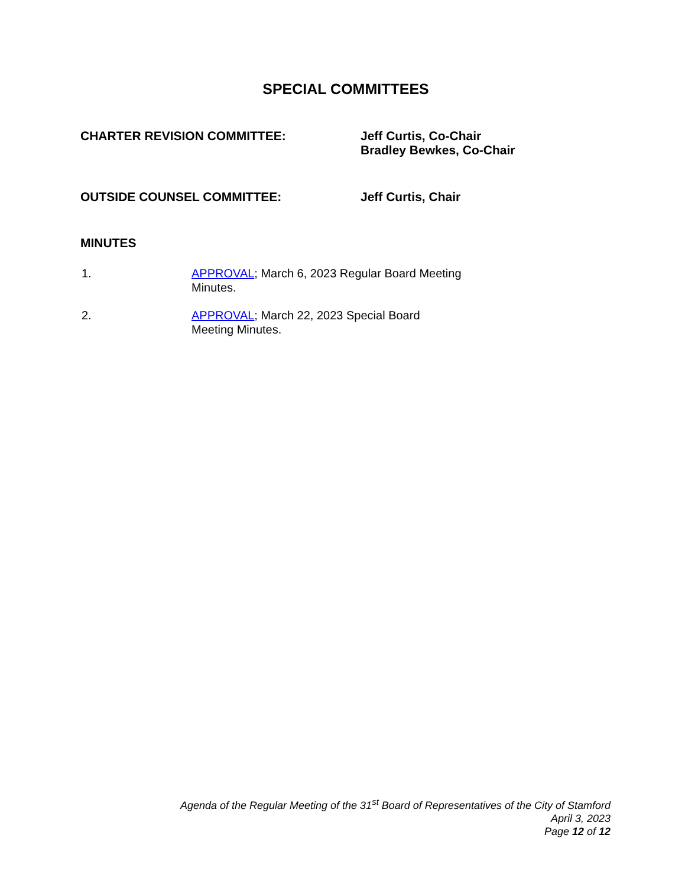SPECIAL COMMITTEES
CHARTER REVISION COMMITTEE: Jeff Curtis, Co-Chair
Bradley Bewkes, Co-Chair
OUTSIDE COUNSEL COMMITTEE: Jeff Curtis, Chair
MINUTES
1. APPROVAL; March 6, 2023 Regular Board Meeting Minutes.
2. APPROVAL; March 22, 2023 Special Board Meeting Minutes.
Agenda of the Regular Meeting of the 31<sup>st</sup> Board of Representatives of the City of Stamford
April 3, 2023
Page 12 of 12